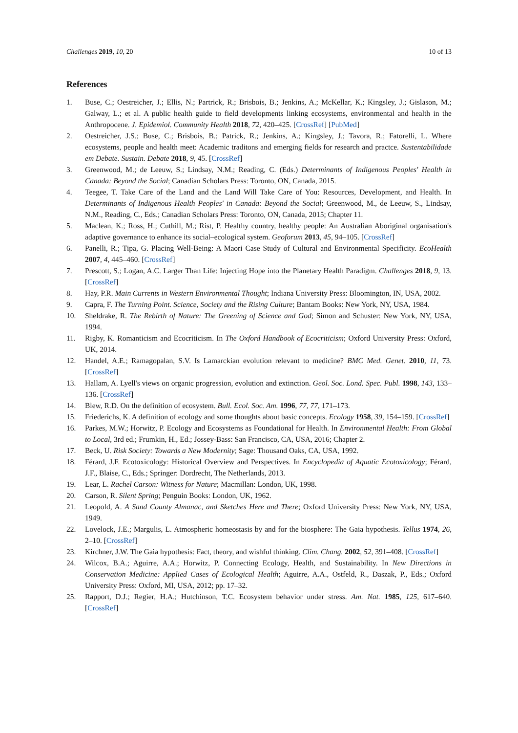Challenges 2019, 10, 20 10 of 13
References
1. Buse, C.; Oestreicher, J.; Ellis, N.; Partrick, R.; Brisbois, B.; Jenkins, A.; McKellar, K.; Kingsley, J.; Gislason, M.; Galway, L.; et al. A public health guide to field developments linking ecosystems, environmental and health in the Anthropocene. J. Epidemiol. Community Health 2018, 72, 420–425. [CrossRef] [PubMed]
2. Oestreicher, J.S.; Buse, C.; Brisbois, B.; Patrick, R.; Jenkins, A.; Kingsley, J.; Tavora, R.; Fatorelli, L. Where ecosystems, people and health meet: Academic traditons and emerging fields for research and practce. Sustentabilidade em Debate. Sustain. Debate 2018, 9, 45. [CrossRef]
3. Greenwood, M.; de Leeuw, S.; Lindsay, N.M.; Reading, C. (Eds.) Determinants of Indigenous Peoples' Health in Canada: Beyond the Social; Canadian Scholars Press: Toronto, ON, Canada, 2015.
4. Teegee, T. Take Care of the Land and the Land Will Take Care of You: Resources, Development, and Health. In Determinants of Indigenous Health Peoples' in Canada: Beyond the Social; Greenwood, M., de Leeuw, S., Lindsay, N.M., Reading, C., Eds.; Canadian Scholars Press: Toronto, ON, Canada, 2015; Chapter 11.
5. Maclean, K.; Ross, H.; Cuthill, M.; Rist, P. Healthy country, healthy people: An Australian Aboriginal organisation's adaptive governance to enhance its social–ecological system. Geoforum 2013, 45, 94–105. [CrossRef]
6. Panelli, R.; Tipa, G. Placing Well-Being: A Maori Case Study of Cultural and Environmental Specificity. EcoHealth 2007, 4, 445–460. [CrossRef]
7. Prescott, S.; Logan, A.C. Larger Than Life: Injecting Hope into the Planetary Health Paradigm. Challenges 2018, 9, 13. [CrossRef]
8. Hay, P.R. Main Currents in Western Environmental Thought; Indiana University Press: Bloomington, IN, USA, 2002.
9. Capra, F. The Turning Point. Science, Society and the Rising Culture; Bantam Books: New York, NY, USA, 1984.
10. Sheldrake, R. The Rebirth of Nature: The Greening of Science and God; Simon and Schuster: New York, NY, USA, 1994.
11. Rigby, K. Romanticism and Ecocriticism. In The Oxford Handbook of Ecocriticism; Oxford University Press: Oxford, UK, 2014.
12. Handel, A.E.; Ramagopalan, S.V. Is Lamarckian evolution relevant to medicine? BMC Med. Genet. 2010, 11, 73. [CrossRef]
13. Hallam, A. Lyell's views on organic progression, evolution and extinction. Geol. Soc. Lond. Spec. Publ. 1998, 143, 133–136. [CrossRef]
14. Blew, R.D. On the definition of ecosystem. Bull. Ecol. Soc. Am. 1996, 77, 77, 171–173.
15. Friederichs, K. A definition of ecology and some thoughts about basic concepts. Ecology 1958, 39, 154–159. [CrossRef]
16. Parkes, M.W.; Horwitz, P. Ecology and Ecosystems as Foundational for Health. In Environmental Health: From Global to Local, 3rd ed.; Frumkin, H., Ed.; Jossey-Bass: San Francisco, CA, USA, 2016; Chapter 2.
17. Beck, U. Risk Society: Towards a New Modernity; Sage: Thousand Oaks, CA, USA, 1992.
18. Férard, J.F. Ecotoxicology: Historical Overview and Perspectives. In Encyclopedia of Aquatic Ecotoxicology; Férard, J.F., Blaise, C., Eds.; Springer: Dordrecht, The Netherlands, 2013.
19. Lear, L. Rachel Carson: Witness for Nature; Macmillan: London, UK, 1998.
20. Carson, R. Silent Spring; Penguin Books: London, UK, 1962.
21. Leopold, A. A Sand County Almanac, and Sketches Here and There; Oxford University Press: New York, NY, USA, 1949.
22. Lovelock, J.E.; Margulis, L. Atmospheric homeostasis by and for the biosphere: The Gaia hypothesis. Tellus 1974, 26, 2–10. [CrossRef]
23. Kirchner, J.W. The Gaia hypothesis: Fact, theory, and wishful thinking. Clim. Chang. 2002, 52, 391–408. [CrossRef]
24. Wilcox, B.A.; Aguirre, A.A.; Horwitz, P. Connecting Ecology, Health, and Sustainability. In New Directions in Conservation Medicine: Applied Cases of Ecological Health; Aguirre, A.A., Ostfeld, R., Daszak, P., Eds.; Oxford University Press: Oxford, MI, USA, 2012; pp. 17–32.
25. Rapport, D.J.; Regier, H.A.; Hutchinson, T.C. Ecosystem behavior under stress. Am. Nat. 1985, 125, 617–640. [CrossRef]